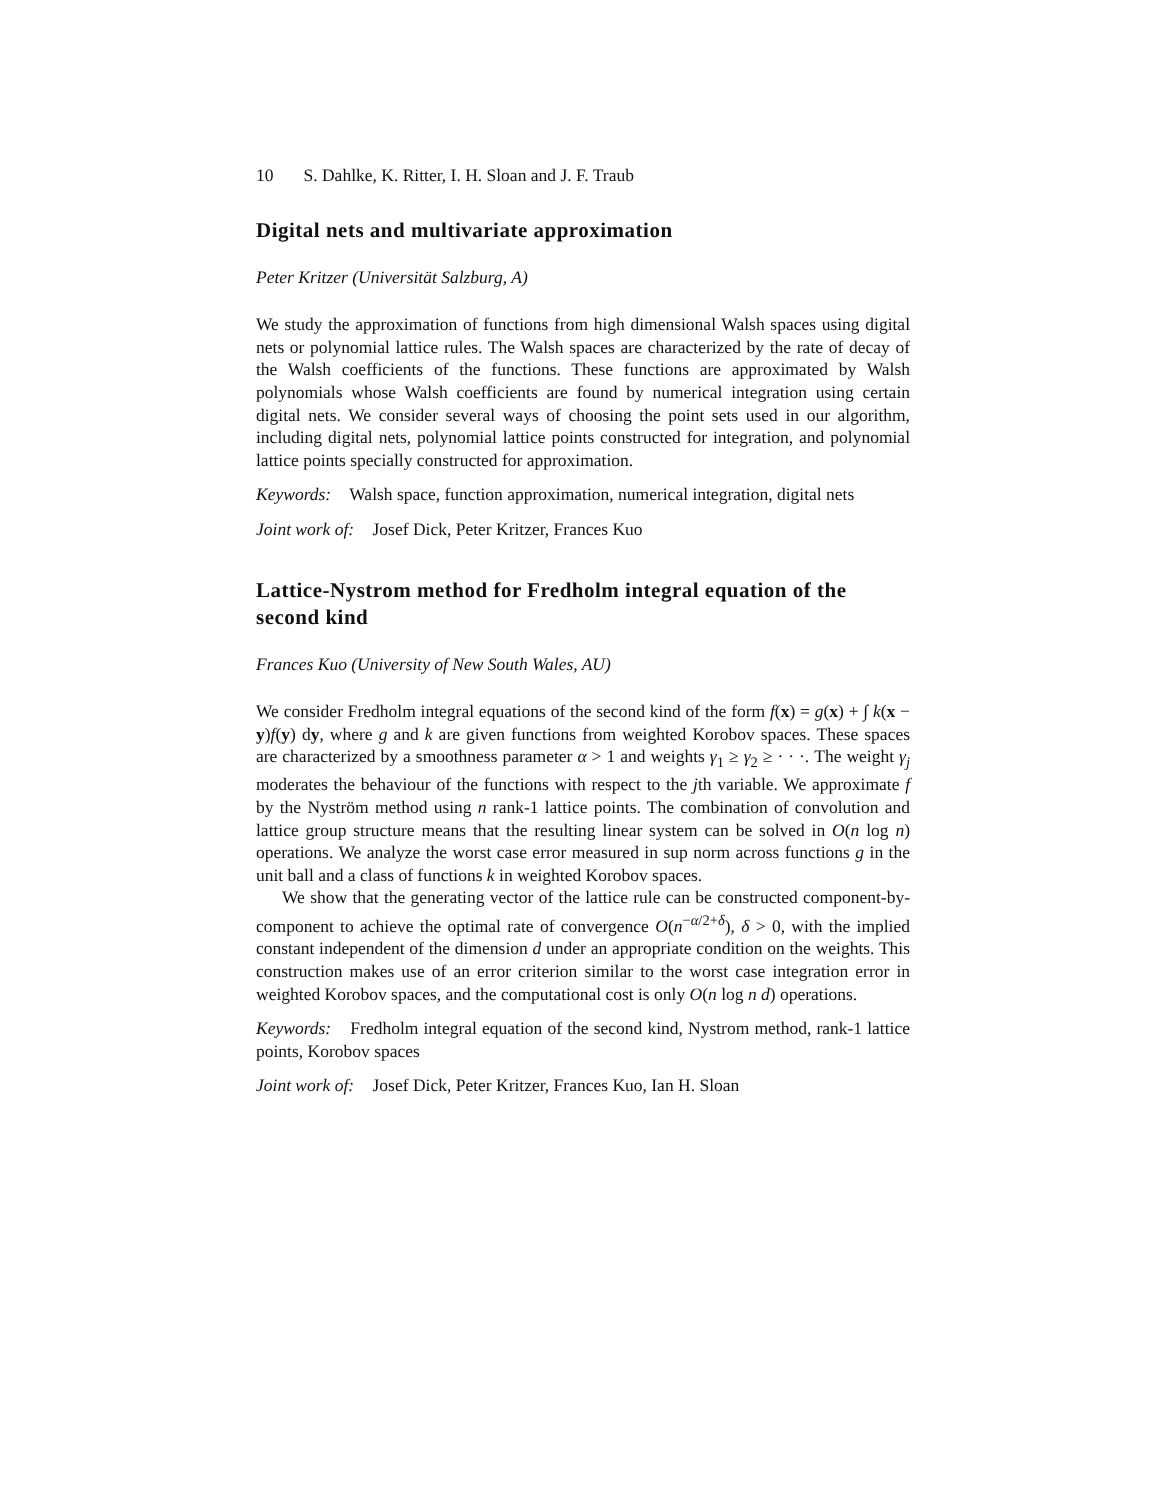10 S. Dahlke, K. Ritter, I. H. Sloan and J. F. Traub
Digital nets and multivariate approximation
Peter Kritzer (Universität Salzburg, A)
We study the approximation of functions from high dimensional Walsh spaces using digital nets or polynomial lattice rules. The Walsh spaces are characterized by the rate of decay of the Walsh coefficients of the functions. These functions are approximated by Walsh polynomials whose Walsh coefficients are found by numerical integration using certain digital nets. We consider several ways of choosing the point sets used in our algorithm, including digital nets, polynomial lattice points constructed for integration, and polynomial lattice points specially constructed for approximation.
Keywords: Walsh space, function approximation, numerical integration, digital nets
Joint work of: Josef Dick, Peter Kritzer, Frances Kuo
Lattice-Nystrom method for Fredholm integral equation of the second kind
Frances Kuo (University of New South Wales, AU)
We consider Fredholm integral equations of the second kind of the form f(x) = g(x) + ∫ k(x − y)f(y) dy, where g and k are given functions from weighted Korobov spaces. These spaces are characterized by a smoothness parameter α > 1 and weights γ<sub>1</sub> ≥ γ<sub>2</sub> ≥ · · ·. The weight γ<sub>j</sub> moderates the behaviour of the functions with respect to the jth variable. We approximate f by the Nyström method using n rank-1 lattice points. The combination of convolution and lattice group structure means that the resulting linear system can be solved in O(n log n) operations. We analyze the worst case error measured in sup norm across functions g in the unit ball and a class of functions k in weighted Korobov spaces.
We show that the generating vector of the lattice rule can be constructed component-by-component to achieve the optimal rate of convergence O(n<sup>−α/2+δ</sup>), δ > 0, with the implied constant independent of the dimension d under an appropriate condition on the weights. This construction makes use of an error criterion similar to the worst case integration error in weighted Korobov spaces, and the computational cost is only O(n log n d) operations.
Keywords: Fredholm integral equation of the second kind, Nystrom method, rank-1 lattice points, Korobov spaces
Joint work of: Josef Dick, Peter Kritzer, Frances Kuo, Ian H. Sloan